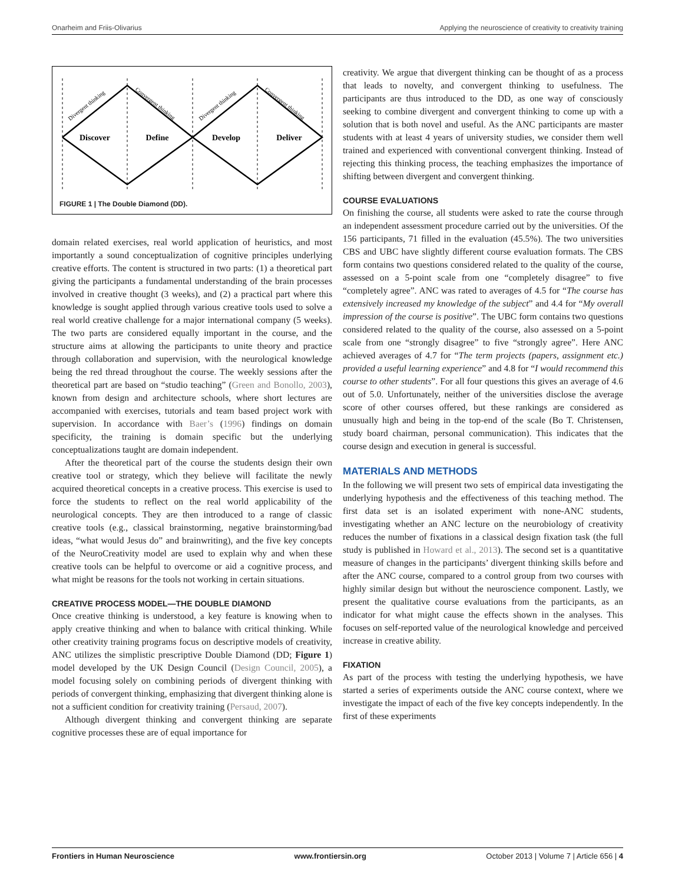Onarheim and Friis-Olivarius Applying the neuroscience of creativity to creativity training
Discover
Define
Develop
Deliver
Divergent thinking
Convergent thinking
Divergent thinking
Convergent thinking
FIGURE 1 | The Double Diamond (DD).
domain related exercises, real world application of heuristics, and most importantly a sound conceptualization of cognitive principles underlying creative efforts. The content is structured in two parts: (1) a theoretical part giving the participants a fundamental understanding of the brain processes involved in creative thought (3 weeks), and (2) a practical part where this knowledge is sought applied through various creative tools used to solve a real world creative challenge for a major international company (5 weeks). The two parts are considered equally important in the course, and the structure aims at allowing the participants to unite theory and practice through collaboration and supervision, with the neurological knowledge being the red thread throughout the course. The weekly sessions after the theoretical part are based on “studio teaching” (Green and Bonollo, 2003), known from design and architecture schools, where short lectures are accompanied with exercises, tutorials and team based project work with supervision. In accordance with Baer’s (1996) findings on domain specificity, the training is domain specific but the underlying conceptualizations taught are domain independent.
After the theoretical part of the course the students design their own creative tool or strategy, which they believe will facilitate the newly acquired theoretical concepts in a creative process. This exercise is used to force the students to reflect on the real world applicability of the neurological concepts. They are then introduced to a range of classic creative tools (e.g., classical brainstorming, negative brainstorming/bad ideas, “what would Jesus do” and brainwriting), and the five key concepts of the NeuroCreativity model are used to explain why and when these creative tools can be helpful to overcome or aid a cognitive process, and what might be reasons for the tools not working in certain situations.
CREATIVE PROCESS MODEL—THE DOUBLE DIAMOND
Once creative thinking is understood, a key feature is knowing when to apply creative thinking and when to balance with critical thinking. While other creativity training programs focus on descriptive models of creativity, ANC utilizes the simplistic prescriptive Double Diamond (DD; Figure 1) model developed by the UK Design Council (Design Council, 2005), a model focusing solely on combining periods of divergent thinking with periods of convergent thinking, emphasizing that divergent thinking alone is not a sufficient condition for creativity training (Persaud, 2007).
Although divergent thinking and convergent thinking are separate cognitive processes these are of equal importance for
creativity. We argue that divergent thinking can be thought of as a process that leads to novelty, and convergent thinking to usefulness. The participants are thus introduced to the DD, as one way of consciously seeking to combine divergent and convergent thinking to come up with a solution that is both novel and useful. As the ANC participants are master students with at least 4 years of university studies, we consider them well trained and experienced with conventional convergent thinking. Instead of rejecting this thinking process, the teaching emphasizes the importance of shifting between divergent and convergent thinking.
COURSE EVALUATIONS
On finishing the course, all students were asked to rate the course through an independent assessment procedure carried out by the universities. Of the 156 participants, 71 filled in the evaluation (45.5%). The two universities CBS and UBC have slightly different course evaluation formats. The CBS form contains two questions considered related to the quality of the course, assessed on a 5-point scale from one “completely disagree” to five “completely agree”. ANC was rated to averages of 4.5 for “The course has extensively increased my knowledge of the subject” and 4.4 for “My overall impression of the course is positive”. The UBC form contains two questions considered related to the quality of the course, also assessed on a 5-point scale from one “strongly disagree” to five “strongly agree”. Here ANC achieved averages of 4.7 for “The term projects (papers, assignment etc.) provided a useful learning experience” and 4.8 for “I would recommend this course to other students”. For all four questions this gives an average of 4.6 out of 5.0. Unfortunately, neither of the universities disclose the average score of other courses offered, but these rankings are considered as unusually high and being in the top-end of the scale (Bo T. Christensen, study board chairman, personal communication). This indicates that the course design and execution in general is successful.
MATERIALS AND METHODS
In the following we will present two sets of empirical data investigating the underlying hypothesis and the effectiveness of this teaching method. The first data set is an isolated experiment with none-ANC students, investigating whether an ANC lecture on the neurobiology of creativity reduces the number of fixations in a classical design fixation task (the full study is published in Howard et al., 2013). The second set is a quantitative measure of changes in the participants’ divergent thinking skills before and after the ANC course, compared to a control group from two courses with highly similar design but without the neuroscience component. Lastly, we present the qualitative course evaluations from the participants, as an indicator for what might cause the effects shown in the analyses. This focuses on self-reported value of the neurological knowledge and perceived increase in creative ability.
FIXATION
As part of the process with testing the underlying hypothesis, we have started a series of experiments outside the ANC course context, where we investigate the impact of each of the five key concepts independently. In the first of these experiments
Frontiers in Human Neuroscience www.frontiersin.org October 2013 | Volume 7 | Article 656 | 4